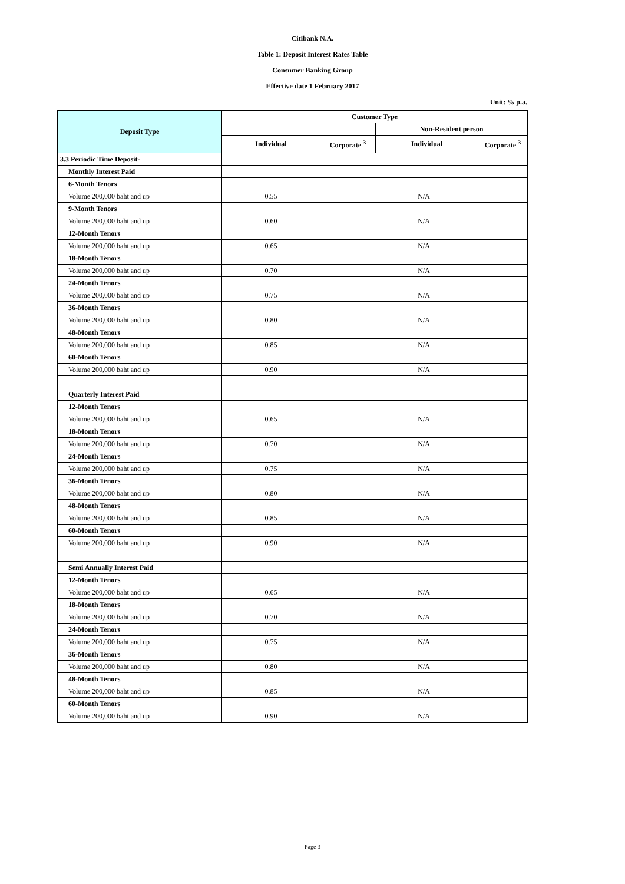Citibank N.A.
Table 1: Deposit Interest Rates Table
Consumer Banking Group
Effective date 1 February 2017
Unit: % p.a.
| Deposit Type | Customer Type | | | |
| --- | --- | --- | --- | --- |
| | | | Non-Resident person | |
| | Individual | Corporate <sup>3</sup> | Individual | Corporate <sup>3</sup> |
| 3.3 Periodic Time Deposit- | | | | |
| Monthly Interest Paid | | | | |
| 6-Month Tenors | | | | |
| Volume 200,000 baht and up | 0.55 | N/A | | |
| 9-Month Tenors | | | | |
| Volume 200,000 baht and up | 0.60 | N/A | | |
| 12-Month Tenors | | | | |
| Volume 200,000 baht and up | 0.65 | N/A | | |
| 18-Month Tenors | | | | |
| Volume 200,000 baht and up | 0.70 | N/A | | |
| 24-Month Tenors | | | | |
| Volume 200,000 baht and up | 0.75 | N/A | | |
| 36-Month Tenors | | | | |
| Volume 200,000 baht and up | 0.80 | N/A | | |
| 48-Month Tenors | | | | |
| Volume 200,000 baht and up | 0.85 | N/A | | |
| 60-Month Tenors | | | | |
| Volume 200,000 baht and up | 0.90 | N/A | | |
| Quarterly Interest Paid | | | | |
| 12-Month Tenors | | | | |
| Volume 200,000 baht and up | 0.65 | N/A | | |
| 18-Month Tenors | | | | |
| Volume 200,000 baht and up | 0.70 | N/A | | |
| 24-Month Tenors | | | | |
| Volume 200,000 baht and up | 0.75 | N/A | | |
| 36-Month Tenors | | | | |
| Volume 200,000 baht and up | 0.80 | N/A | | |
| 48-Month Tenors | | | | |
| Volume 200,000 baht and up | 0.85 | N/A | | |
| 60-Month Tenors | | | | |
| Volume 200,000 baht and up | 0.90 | N/A | | |
| Semi Annually Interest Paid | | | | |
| 12-Month Tenors | | | | |
| Volume 200,000 baht and up | 0.65 | N/A | | |
| 18-Month Tenors | | | | |
| Volume 200,000 baht and up | 0.70 | N/A | | |
| 24-Month Tenors | | | | |
| Volume 200,000 baht and up | 0.75 | N/A | | |
| 36-Month Tenors | | | | |
| Volume 200,000 baht and up | 0.80 | N/A | | |
| 48-Month Tenors | | | | |
| Volume 200,000 baht and up | 0.85 | N/A | | |
| 60-Month Tenors | | | | |
| Volume 200,000 baht and up | 0.90 | N/A | | |
Page 3